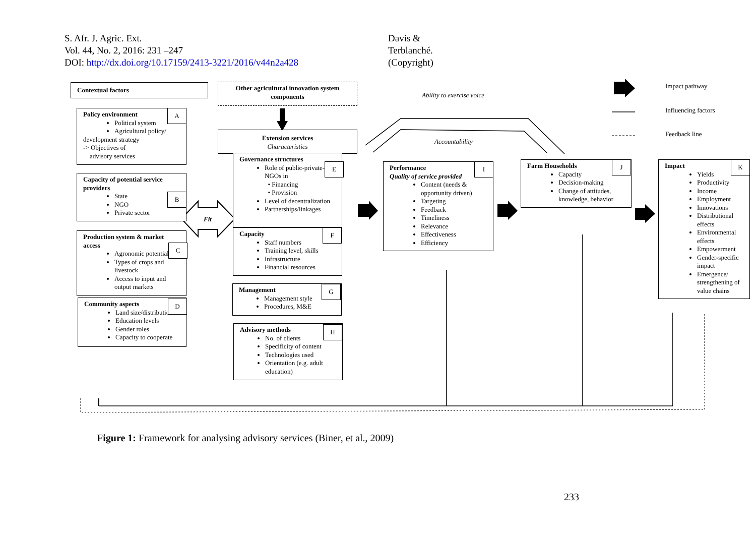S. Afr. J. Agric. Ext.
Vol. 44, No. 2, 2016: 231 –247
DOI: http://dx.doi.org/10.17159/2413-3221/2016/v44n2a428
Davis &
Terblanché.
(Copyright)
Contextual factors
Other agricultural innovation system components
Ability to exercise voice
Accountability
Impact pathway
Influencing factors
Feedback line
Fit
Policy environment
Political system
Agricultural policy/
development strategy
-> Objectives of
advisory services
A
Capacity of potential service providers
State
NGO
Private sector
B
Production system & market access
Agronomic potential
Types of crops and livestock
Access to input and output markets
C
Community aspects
Land size/distribution
Education levels
Gender roles
Capacity to cooperate
D
Extension services
Characteristics
Governance structures
Role of public-private-NGOs in
• Financing
• Provision
Level of decentralization
Partnerships/linkages
E
Capacity
Staff numbers
Training level, skills
Infrastructure
Financial resources
F
Management
Management style
Procedures, M&E
G
Advisory methods
No. of clients
Specificity of content
Technologies used
Orientation (e.g. adult education)
H
Performance
Quality of service provided
Content (needs & opportunity driven)
Targeting
Feedback
Timeliness
Relevance
Effectiveness
Efficiency
I
Farm Households
Capacity
Decision-making
Change of attitudes, knowledge, behavior
J
Impact
Yields
Productivity
Income
Employment
Innovations
Distributional effects
Environmental effects
Empowerment
Gender-specific impact
Emergence/ strengthening of value chains
K
Figure 1: Framework for analysing advisory services (Biner, et al., 2009)
233